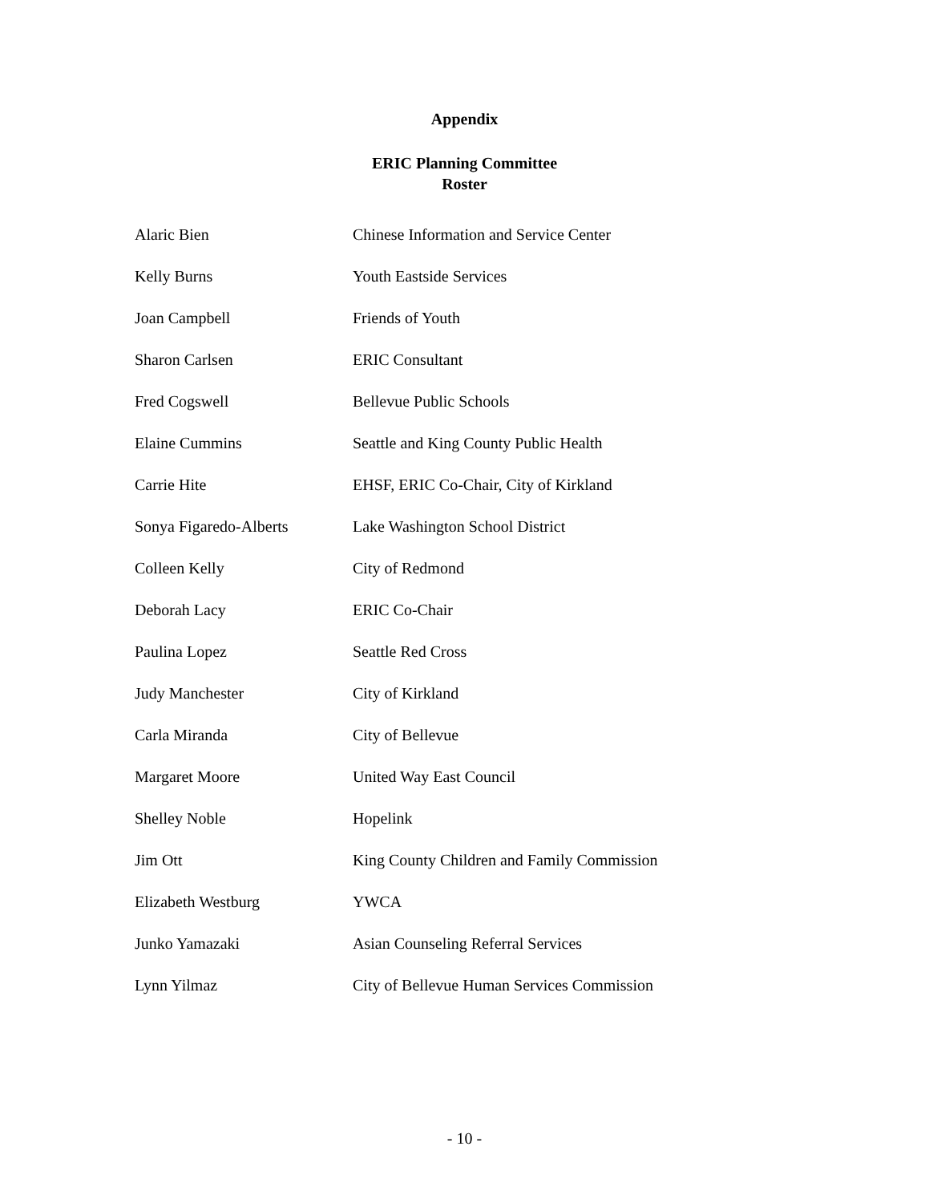Appendix
ERIC Planning Committee
Roster
| Alaric Bien | Chinese Information and Service Center |
| Kelly Burns | Youth Eastside Services |
| Joan Campbell | Friends of Youth |
| Sharon Carlsen | ERIC Consultant |
| Fred Cogswell | Bellevue Public Schools |
| Elaine Cummins | Seattle and King County Public Health |
| Carrie Hite | EHSF, ERIC Co-Chair, City of Kirkland |
| Sonya Figaredo-Alberts | Lake Washington School District |
| Colleen Kelly | City of Redmond |
| Deborah Lacy | ERIC Co-Chair |
| Paulina Lopez | Seattle Red Cross |
| Judy Manchester | City of Kirkland |
| Carla Miranda | City of Bellevue |
| Margaret Moore | United Way East Council |
| Shelley Noble | Hopelink |
| Jim Ott | King County Children and Family Commission |
| Elizabeth Westburg | YWCA |
| Junko Yamazaki | Asian Counseling Referral Services |
| Lynn Yilmaz | City of Bellevue Human Services Commission |
- 10 -